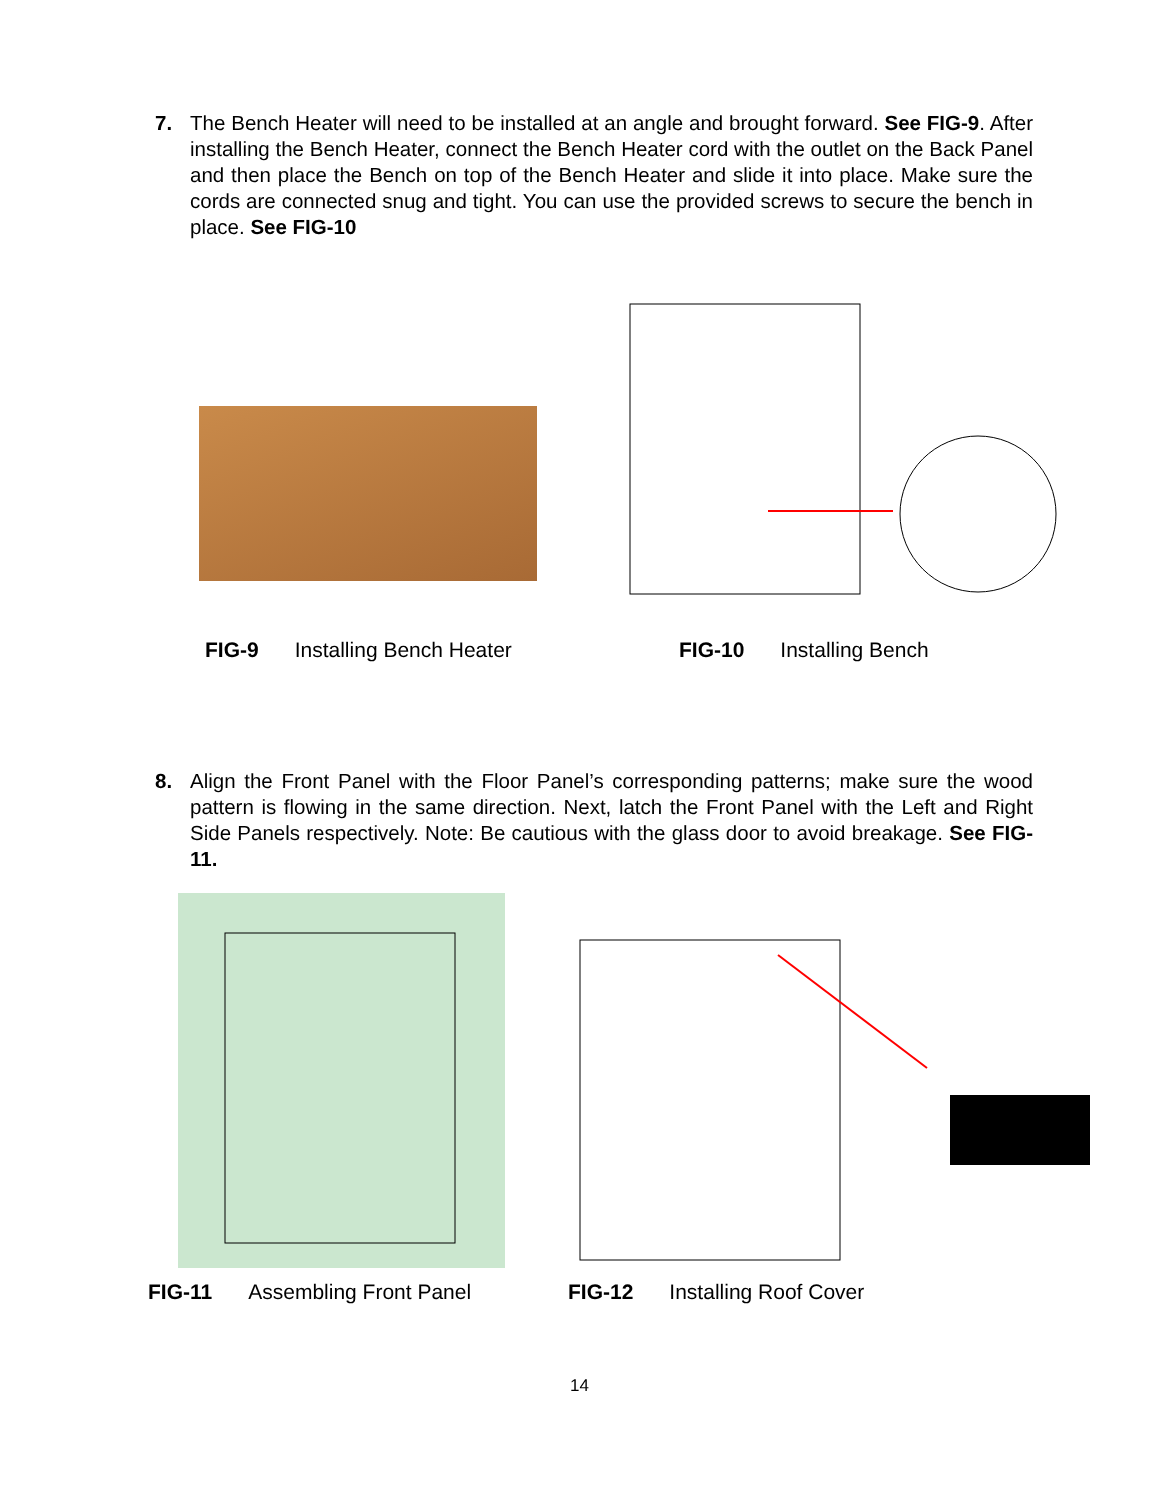7. The Bench Heater will need to be installed at an angle and brought forward. See FIG-9. After installing the Bench Heater, connect the Bench Heater cord with the outlet on the Back Panel and then place the Bench on top of the Bench Heater and slide it into place. Make sure the cords are connected snug and tight. You can use the provided screws to secure the bench in place. See FIG-10
FIG-9 Installing Bench Heater FIG-10 Installing Bench
8. Align the Front Panel with the Floor Panel’s corresponding patterns; make sure the wood pattern is flowing in the same direction. Next, latch the Front Panel with the Left and Right Side Panels respectively. Note: Be cautious with the glass door to avoid breakage. See FIG-11.
FIG-11 Assembling Front Panel FIG-12 Installing Roof Cover
14